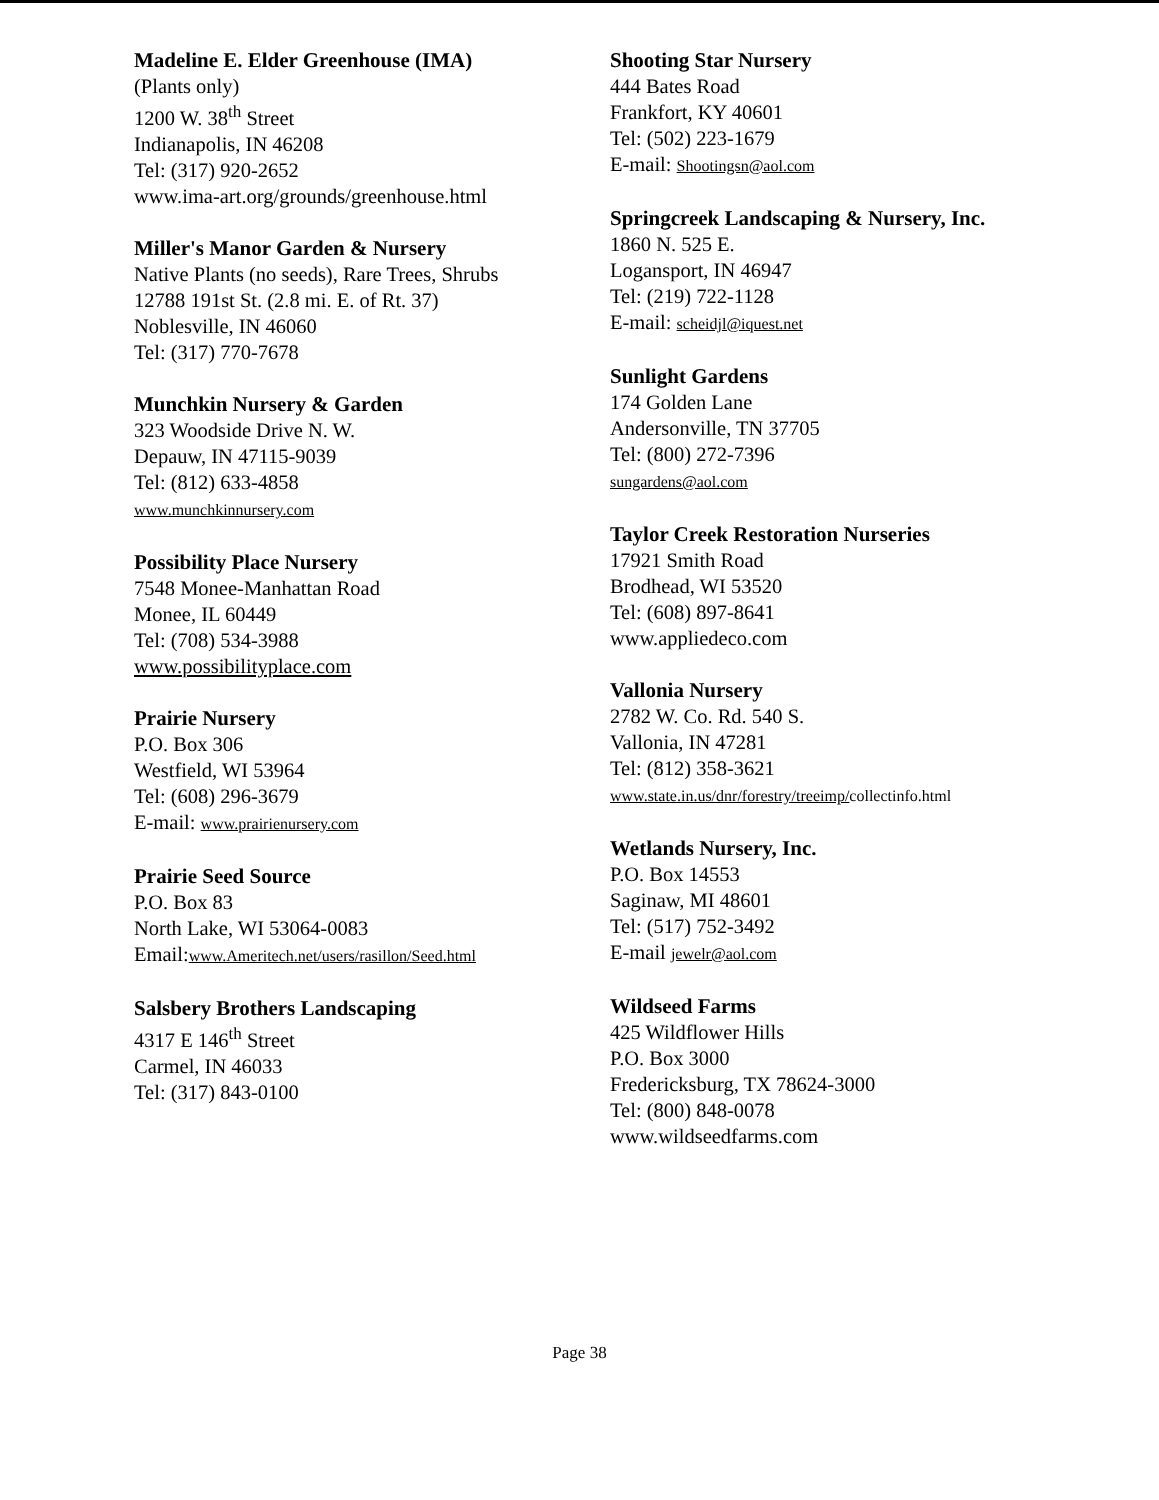Madeline E. Elder Greenhouse (IMA)
(Plants only)
1200 W. 38<sup>th</sup> Street
Indianapolis, IN 46208
Tel: (317) 920-2652
www.ima-art.org/grounds/greenhouse.html
Miller's Manor Garden & Nursery
Native Plants (no seeds), Rare Trees, Shrubs
12788 191st St. (2.8 mi. E. of Rt. 37)
Noblesville, IN 46060
Tel: (317) 770-7678
Munchkin Nursery & Garden
323 Woodside Drive N. W.
Depauw, IN 47115-9039
Tel: (812) 633-4858
www.munchkinnursery.com
Possibility Place Nursery
7548 Monee-Manhattan Road
Monee, IL 60449
Tel: (708) 534-3988
www.possibilityplace.com
Prairie Nursery
P.O. Box 306
Westfield, WI 53964
Tel: (608) 296-3679
E-mail: www.prairienursery.com
Prairie Seed Source
P.O. Box 83
North Lake, WI 53064-0083
Email:www.Ameritech.net/users/rasillon/Seed.html
Salsbery Brothers Landscaping
4317 E 146<sup>th</sup> Street
Carmel, IN 46033
Tel: (317) 843-0100
Shooting Star Nursery
444 Bates Road
Frankfort, KY 40601
Tel: (502) 223-1679
E-mail: Shootingsn@aol.com
Springcreek Landscaping & Nursery, Inc.
1860 N. 525 E.
Logansport, IN 46947
Tel: (219) 722-1128
E-mail: scheidjl@iquest.net
Sunlight Gardens
174 Golden Lane
Andersonville, TN 37705
Tel: (800) 272-7396
sungardens@aol.com
Taylor Creek Restoration Nurseries
17921 Smith Road
Brodhead, WI 53520
Tel: (608) 897-8641
www.appliedeco.com
Vallonia Nursery
2782 W. Co. Rd. 540 S.
Vallonia, IN 47281
Tel: (812) 358-3621
www.state.in.us/dnr/forestry/treeimp/collectinfo.html
Wetlands Nursery, Inc.
P.O. Box 14553
Saginaw, MI 48601
Tel: (517) 752-3492
E-mail jewelr@aol.com
Wildseed Farms
425 Wildflower Hills
P.O. Box 3000
Fredericksburg, TX 78624-3000
Tel: (800) 848-0078
www.wildseedfarms.com
Page 38